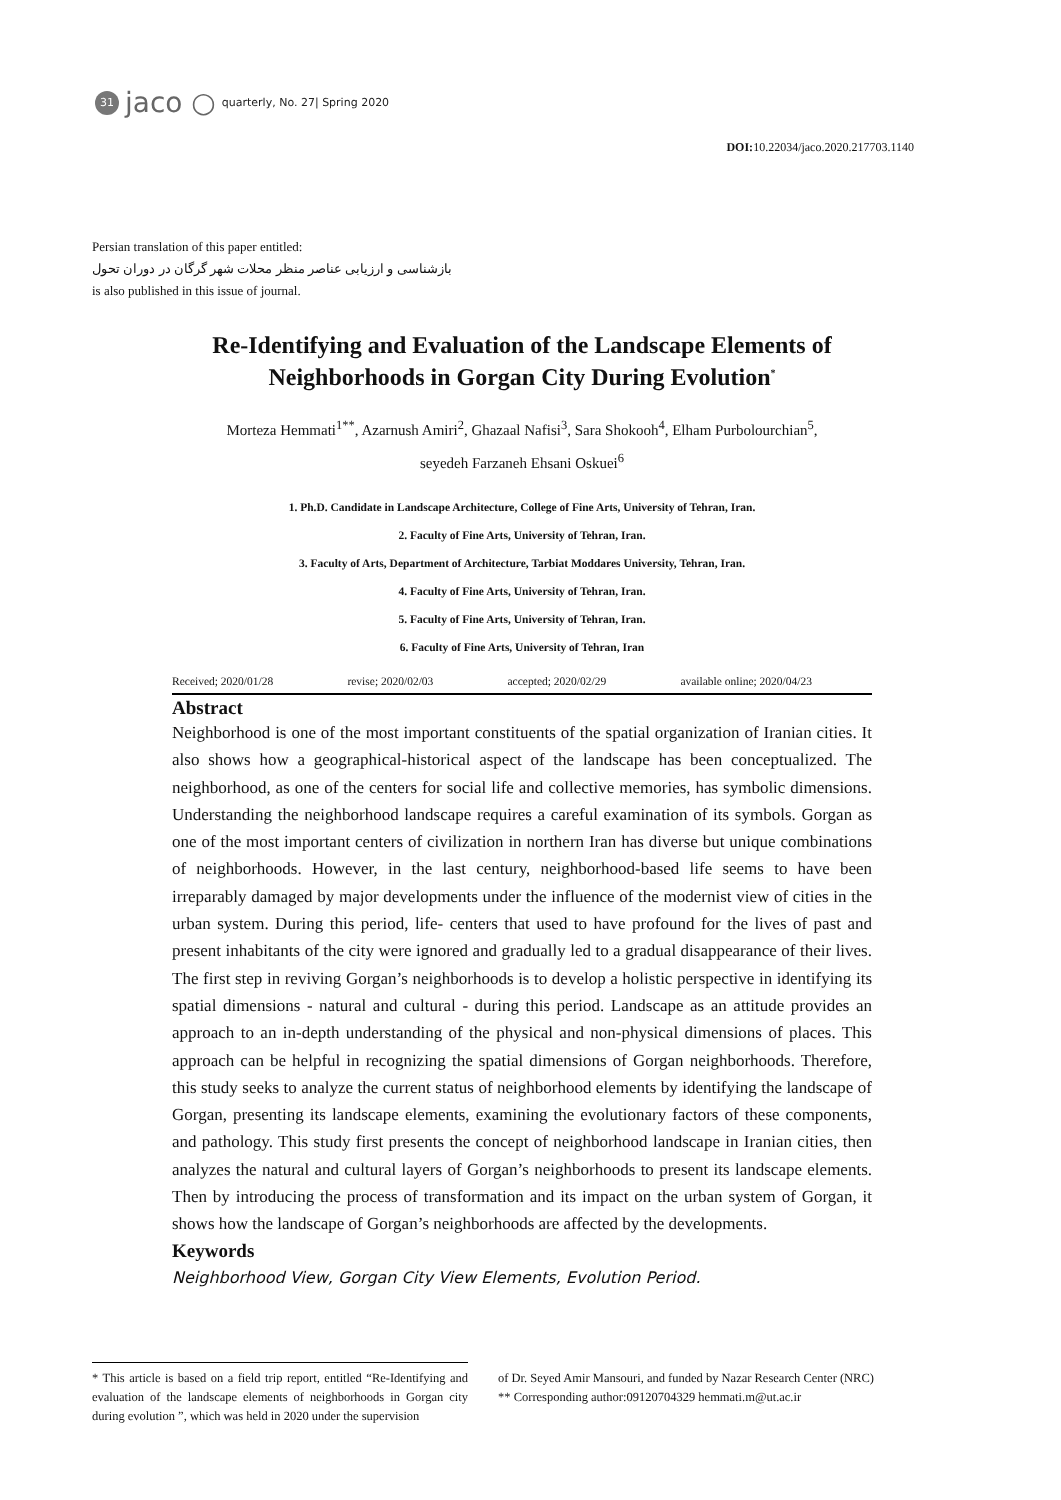31 jaco ○ quarterly, No. 27| Spring 2020
DOI: 10.22034/jaco.2020.217703.1140
Persian translation of this paper entitled:
بازشناسی و ارزیابی عناصر منظر محلات شهر گرگان در دوران تحول
is also published in this issue of journal.
Re-Identifying and Evaluation of the Landscape Elements of Neighborhoods in Gorgan City During Evolution<sup>*</sup>
Morteza Hemmati<sup>1**</sup>, Azarnush Amiri<sup>2</sup>, Ghazaal Nafisi<sup>3</sup>, Sara Shokooh<sup>4</sup>, Elham Purbolourchian<sup>5</sup>,
seyedeh Farzaneh Ehsani Oskuei<sup>6</sup>
1. Ph.D. Candidate in Landscape Architecture, College of Fine Arts, University of Tehran, Iran.
2. Faculty of Fine Arts, University of Tehran, Iran.
3. Faculty of Arts, Department of Architecture, Tarbiat Moddares University, Tehran, Iran.
4. Faculty of Fine Arts, University of Tehran, Iran.
5. Faculty of Fine Arts, University of Tehran, Iran.
6. Faculty of Fine Arts, University of Tehran, Iran
Received; 2020/01/28 revise; 2020/02/03 accepted; 2020/02/29 available online; 2020/04/23
Abstract
Neighborhood is one of the most important constituents of the spatial organization of Iranian cities. It also shows how a geographical-historical aspect of the landscape has been conceptualized. The neighborhood, as one of the centers for social life and collective memories, has symbolic dimensions. Understanding the neighborhood landscape requires a careful examination of its symbols. Gorgan as one of the most important centers of civilization in northern Iran has diverse but unique combinations of neighborhoods. However, in the last century, neighborhood-based life seems to have been irreparably damaged by major developments under the influence of the modernist view of cities in the urban system. During this period, life- centers that used to have profound for the lives of past and present inhabitants of the city were ignored and gradually led to a gradual disappearance of their lives. The first step in reviving Gorgan’s neighborhoods is to develop a holistic perspective in identifying its spatial dimensions - natural and cultural - during this period. Landscape as an attitude provides an approach to an in-depth understanding of the physical and non-physical dimensions of places. This approach can be helpful in recognizing the spatial dimensions of Gorgan neighborhoods. Therefore, this study seeks to analyze the current status of neighborhood elements by identifying the landscape of Gorgan, presenting its landscape elements, examining the evolutionary factors of these components, and pathology. This study first presents the concept of neighborhood landscape in Iranian cities, then analyzes the natural and cultural layers of Gorgan’s neighborhoods to present its landscape elements. Then by introducing the process of transformation and its impact on the urban system of Gorgan, it shows how the landscape of Gorgan’s neighborhoods are affected by the developments.
Keywords
Neighborhood View, Gorgan City View Elements, Evolution Period.
* This article is based on a field trip report, entitled “Re-Identifying and evaluation of the landscape elements of neighborhoods in Gorgan city during evolution ”, which was held in 2020 under the supervision
of Dr. Seyed Amir Mansouri, and funded by Nazar Research Center (NRC)
** Corresponding author:09120704329 hemmati.m@ut.ac.ir